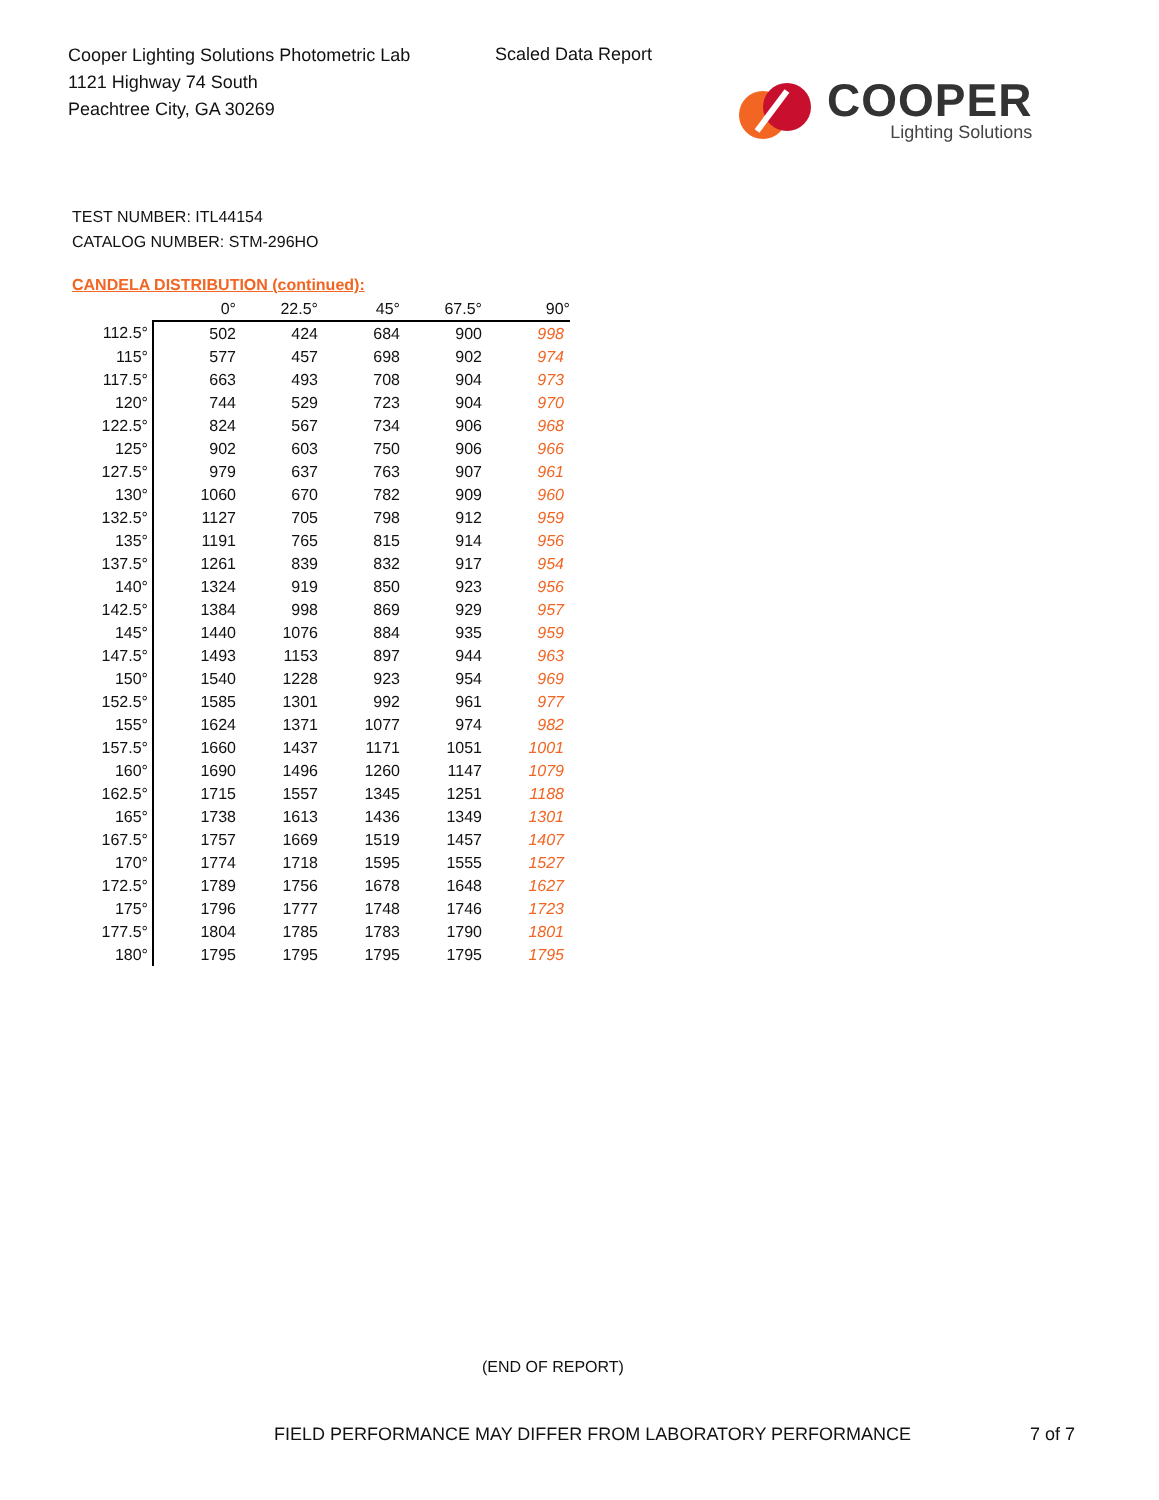Cooper Lighting Solutions Photometric Lab
1121 Highway 74 South
Peachtree City, GA 30269
Scaled Data Report
COOPER
Lighting Solutions
TEST NUMBER: ITL44154
CATALOG NUMBER: STM-296HO
CANDELA DISTRIBUTION (continued):
| | 0° | 22.5° | 45° | 67.5° | 90° |
| --- | --- | --- | --- | --- | --- |
| 112.5° | 502 | 424 | 684 | 900 | 998 |
| 115° | 577 | 457 | 698 | 902 | 974 |
| 117.5° | 663 | 493 | 708 | 904 | 973 |
| 120° | 744 | 529 | 723 | 904 | 970 |
| 122.5° | 824 | 567 | 734 | 906 | 968 |
| 125° | 902 | 603 | 750 | 906 | 966 |
| 127.5° | 979 | 637 | 763 | 907 | 961 |
| 130° | 1060 | 670 | 782 | 909 | 960 |
| 132.5° | 1127 | 705 | 798 | 912 | 959 |
| 135° | 1191 | 765 | 815 | 914 | 956 |
| 137.5° | 1261 | 839 | 832 | 917 | 954 |
| 140° | 1324 | 919 | 850 | 923 | 956 |
| 142.5° | 1384 | 998 | 869 | 929 | 957 |
| 145° | 1440 | 1076 | 884 | 935 | 959 |
| 147.5° | 1493 | 1153 | 897 | 944 | 963 |
| 150° | 1540 | 1228 | 923 | 954 | 969 |
| 152.5° | 1585 | 1301 | 992 | 961 | 977 |
| 155° | 1624 | 1371 | 1077 | 974 | 982 |
| 157.5° | 1660 | 1437 | 1171 | 1051 | 1001 |
| 160° | 1690 | 1496 | 1260 | 1147 | 1079 |
| 162.5° | 1715 | 1557 | 1345 | 1251 | 1188 |
| 165° | 1738 | 1613 | 1436 | 1349 | 1301 |
| 167.5° | 1757 | 1669 | 1519 | 1457 | 1407 |
| 170° | 1774 | 1718 | 1595 | 1555 | 1527 |
| 172.5° | 1789 | 1756 | 1678 | 1648 | 1627 |
| 175° | 1796 | 1777 | 1748 | 1746 | 1723 |
| 177.5° | 1804 | 1785 | 1783 | 1790 | 1801 |
| 180° | 1795 | 1795 | 1795 | 1795 | 1795 |
(END OF REPORT)
FIELD PERFORMANCE MAY DIFFER FROM LABORATORY PERFORMANCE
7 of 7